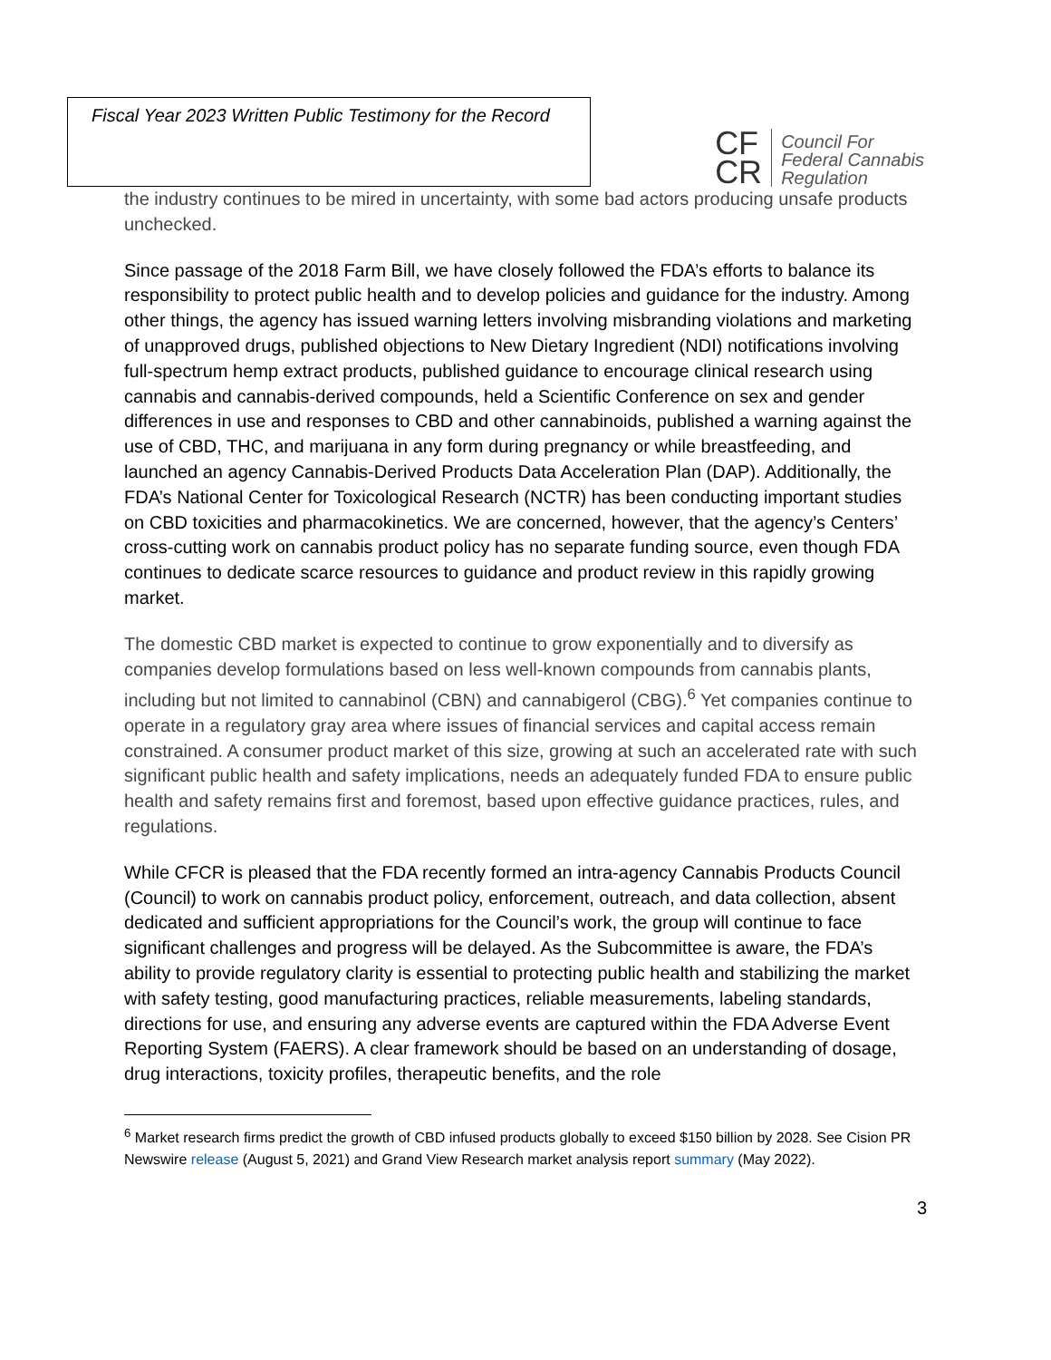Fiscal Year 2023 Written Public Testimony for the Record
CF
CR
Council For
Federal Cannabis
Regulation
the industry continues to be mired in uncertainty, with some bad actors producing unsafe products unchecked.
Since passage of the 2018 Farm Bill, we have closely followed the FDA’s efforts to balance its responsibility to protect public health and to develop policies and guidance for the industry. Among other things, the agency has issued warning letters involving misbranding violations and marketing of unapproved drugs, published objections to New Dietary Ingredient (NDI) notifications involving full-spectrum hemp extract products, published guidance to encourage clinical research using cannabis and cannabis-derived compounds, held a Scientific Conference on sex and gender differences in use and responses to CBD and other cannabinoids, published a warning against the use of CBD, THC, and marijuana in any form during pregnancy or while breastfeeding, and launched an agency Cannabis-Derived Products Data Acceleration Plan (DAP). Additionally, the FDA’s National Center for Toxicological Research (NCTR) has been conducting important studies on CBD toxicities and pharmacokinetics. We are concerned, however, that the agency’s Centers’ cross-cutting work on cannabis product policy has no separate funding source, even though FDA continues to dedicate scarce resources to guidance and product review in this rapidly growing market.
The domestic CBD market is expected to continue to grow exponentially and to diversify as companies develop formulations based on less well-known compounds from cannabis plants, including but not limited to cannabinol (CBN) and cannabigerol (CBG).<sup>6</sup> Yet companies continue to operate in a regulatory gray area where issues of financial services and capital access remain constrained. A consumer product market of this size, growing at such an accelerated rate with such significant public health and safety implications, needs an adequately funded FDA to ensure public health and safety remains first and foremost, based upon effective guidance practices, rules, and regulations.
While CFCR is pleased that the FDA recently formed an intra-agency Cannabis Products Council (Council) to work on cannabis product policy, enforcement, outreach, and data collection, absent dedicated and sufficient appropriations for the Council’s work, the group will continue to face significant challenges and progress will be delayed. As the Subcommittee is aware, the FDA’s ability to provide regulatory clarity is essential to protecting public health and stabilizing the market with safety testing, good manufacturing practices, reliable measurements, labeling standards, directions for use, and ensuring any adverse events are captured within the FDA Adverse Event Reporting System (FAERS). A clear framework should be based on an understanding of dosage, drug interactions, toxicity profiles, therapeutic benefits, and the role
<sup>6</sup> Market research firms predict the growth of CBD infused products globally to exceed $150 billion by 2028. See Cision PR Newswire release (August 5, 2021) and Grand View Research market analysis report summary (May 2022).
3